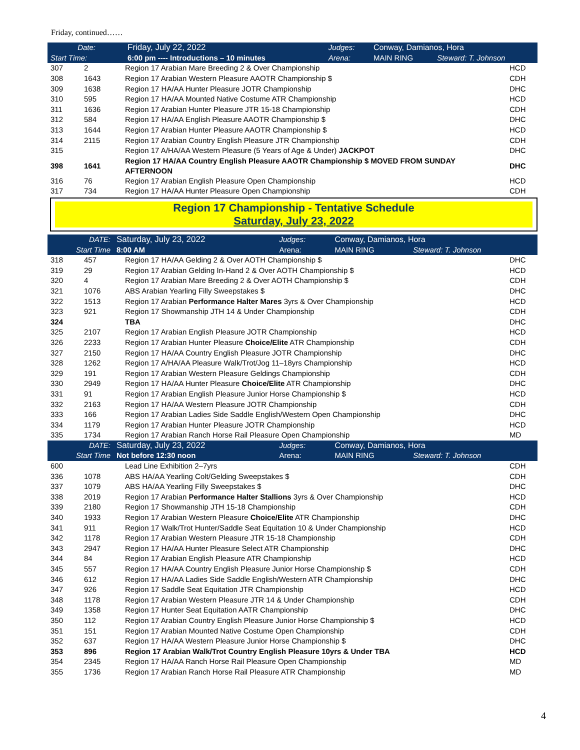Friday, continued……
| Date: | | Friday, July 22, 2022 | Judges: | Conway, Damianos, Hora | |
| Start Time: | | 6:00 pm ---- Introductions – 10 minutes | Arena: | MAIN RING | Steward: T. Johnson |
| 307 | 2 | Region 17 Arabian Mare Breeding 2 & Over Championship | HCD |
| 308 | 1643 | Region 17 Arabian Western Pleasure AAOTR Championship $ | CDH |
| 309 | 1638 | Region 17 HA/AA Hunter Pleasure JOTR Championship | DHC |
| 310 | 595 | Region 17 HA/AA Mounted Native Costume ATR Championship | HCD |
| 311 | 1636 | Region 17 Arabian Hunter Pleasure JTR 15-18 Championship | CDH |
| 312 | 584 | Region 17 HA/AA English Pleasure AAOTR Championship $ | DHC |
| 313 | 1644 | Region 17 Arabian Hunter Pleasure AAOTR Championship $ | HCD |
| 314 | 2115 | Region 17 Arabian Country English Pleasure JTR Championship | CDH |
| 315 | | Region 17 A/HA/AA Western Pleasure (5 Years of Age & Under) JACKPOT | DHC |
| 398 | 1641 | Region 17 HA/AA Country English Pleasure AAOTR Championship $ MOVED FROM SUNDAY AFTERNOON | DHC |
| 316 | 76 | Region 17 Arabian English Pleasure Open Championship | HCD |
| 317 | 734 | Region 17 HA/AA Hunter Pleasure Open Championship | CDH |
Region 17 Championship - Tentative Schedule
Saturday, July 23, 2022
| DATE: | Saturday, July 23, 2022 | Judges: | Conway, Damianos, Hora | |
| Start Time | 8:00 AM | Arena: | MAIN RING | Steward: T. Johnson |
| 318 | 457 | Region 17 HA/AA Gelding 2 & Over AOTH Championship $ | DHC |
| 319 | 29 | Region 17 Arabian Gelding In-Hand 2 & Over AOTH Championship $ | HCD |
| 320 | 4 | Region 17 Arabian Mare Breeding 2 & Over AOTH Championship $ | CDH |
| 321 | 1076 | ABS Arabian Yearling Filly Sweepstakes $ | DHC |
| 322 | 1513 | Region 17 Arabian Performance Halter Mares 3yrs & Over Championship | HCD |
| 323 | 921 | Region 17 Showmanship JTH 14 & Under Championship | CDH |
| 324 | | TBA | DHC |
| 325 | 2107 | Region 17 Arabian English Pleasure JOTR Championship | HCD |
| 326 | 2233 | Region 17 Arabian Hunter Pleasure Choice/Elite ATR Championship | CDH |
| 327 | 2150 | Region 17 HA/AA Country English Pleasure JOTR Championship | DHC |
| 328 | 1262 | Region 17 A/HA/AA Pleasure Walk/Trot/Jog 11–18yrs Championship | HCD |
| 329 | 191 | Region 17 Arabian Western Pleasure Geldings Championship | CDH |
| 330 | 2949 | Region 17 HA/AA Hunter Pleasure Choice/Elite ATR Championship | DHC |
| 331 | 91 | Region 17 Arabian English Pleasure Junior Horse Championship $ | HCD |
| 332 | 2163 | Region 17 HA/AA Western Pleasure JOTR Championship | CDH |
| 333 | 166 | Region 17 Arabian Ladies Side Saddle English/Western Open Championship | DHC |
| 334 | 1179 | Region 17 Arabian Hunter Pleasure JOTR Championship | HCD |
| 335 | 1734 | Region 17 Arabian Ranch Horse Rail Pleasure Open Championship | MD |
| DATE: | Saturday, July 23, 2022 | Judges: | Conway, Damianos, Hora | |
| Start Time | Not before 12:30 noon | Arena: | MAIN RING | Steward: T. Johnson |
| 600 | | Lead Line Exhibition 2–7yrs | CDH |
| 336 | 1078 | ABS HA/AA Yearling Colt/Gelding Sweepstakes $ | CDH |
| 337 | 1079 | ABS HA/AA Yearling Filly Sweepstakes $ | DHC |
| 338 | 2019 | Region 17 Arabian Performance Halter Stallions 3yrs & Over Championship | HCD |
| 339 | 2180 | Region 17 Showmanship JTH 15-18 Championship | CDH |
| 340 | 1933 | Region 17 Arabian Western Pleasure Choice/Elite ATR Championship | DHC |
| 341 | 911 | Region 17 Walk/Trot Hunter/Saddle Seat Equitation 10 & Under Championship | HCD |
| 342 | 1178 | Region 17 Arabian Western Pleasure JTR 15-18 Championship | CDH |
| 343 | 2947 | Region 17 HA/AA Hunter Pleasure Select ATR Championship | DHC |
| 344 | 84 | Region 17 Arabian English Pleasure ATR Championship | HCD |
| 345 | 557 | Region 17 HA/AA Country English Pleasure Junior Horse Championship $ | CDH |
| 346 | 612 | Region 17 HA/AA Ladies Side Saddle English/Western ATR Championship | DHC |
| 347 | 926 | Region 17 Saddle Seat Equitation JTR Championship | HCD |
| 348 | 1178 | Region 17 Arabian Western Pleasure JTR 14 & Under Championship | CDH |
| 349 | 1358 | Region 17 Hunter Seat Equitation AATR Championship | DHC |
| 350 | 112 | Region 17 Arabian Country English Pleasure Junior Horse Championship $ | HCD |
| 351 | 151 | Region 17 Arabian Mounted Native Costume Open Championship | CDH |
| 352 | 637 | Region 17 HA/AA Western Pleasure Junior Horse Championship $ | DHC |
| 353 | 896 | Region 17 Arabian Walk/Trot Country English Pleasure 10yrs & Under TBA | HCD |
| 354 | 2345 | Region 17 HA/AA Ranch Horse Rail Pleasure Open Championship | MD |
| 355 | 1736 | Region 17 Arabian Ranch Horse Rail Pleasure ATR Championship | MD |
4